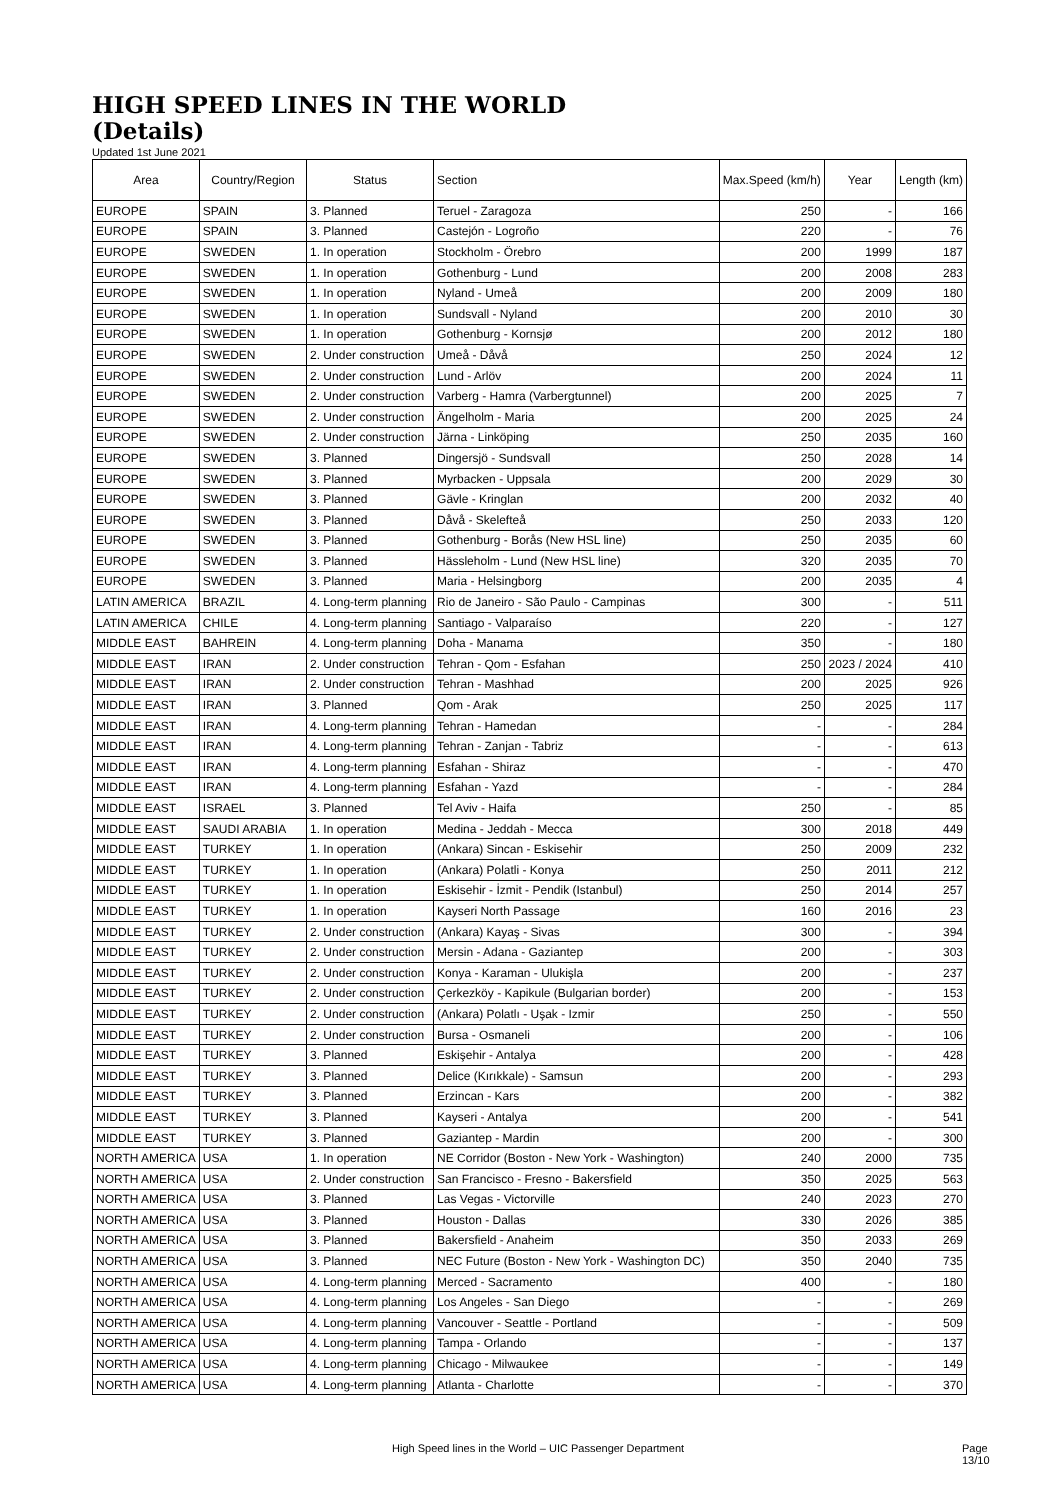HIGH SPEED LINES IN THE WORLD
(Details)
Updated 1st June 2021
| Area | Country/Region | Status | Section | Max.Speed (km/h) | Year | Length (km) |
| --- | --- | --- | --- | --- | --- | --- |
| EUROPE | SPAIN | 3. Planned | Teruel - Zaragoza | 250 | - | 166 |
| EUROPE | SPAIN | 3. Planned | Castejón - Logroño | 220 | - | 76 |
| EUROPE | SWEDEN | 1. In operation | Stockholm - Örebro | 200 | 1999 | 187 |
| EUROPE | SWEDEN | 1. In operation | Gothenburg - Lund | 200 | 2008 | 283 |
| EUROPE | SWEDEN | 1. In operation | Nyland - Umeå | 200 | 2009 | 180 |
| EUROPE | SWEDEN | 1. In operation | Sundsvall - Nyland | 200 | 2010 | 30 |
| EUROPE | SWEDEN | 1. In operation | Gothenburg - Kornsjø | 200 | 2012 | 180 |
| EUROPE | SWEDEN | 2. Under construction | Umeå - Dåvå | 250 | 2024 | 12 |
| EUROPE | SWEDEN | 2. Under construction | Lund - Arlöv | 200 | 2024 | 11 |
| EUROPE | SWEDEN | 2. Under construction | Varberg - Hamra (Varbergtunnel) | 200 | 2025 | 7 |
| EUROPE | SWEDEN | 2. Under construction | Ängelholm - Maria | 200 | 2025 | 24 |
| EUROPE | SWEDEN | 2. Under construction | Järna - Linköping | 250 | 2035 | 160 |
| EUROPE | SWEDEN | 3. Planned | Dingersjö - Sundsvall | 250 | 2028 | 14 |
| EUROPE | SWEDEN | 3. Planned | Myrbacken - Uppsala | 200 | 2029 | 30 |
| EUROPE | SWEDEN | 3. Planned | Gävle - Kringlan | 200 | 2032 | 40 |
| EUROPE | SWEDEN | 3. Planned | Dåvå - Skelefteå | 250 | 2033 | 120 |
| EUROPE | SWEDEN | 3. Planned | Gothenburg - Borås (New HSL line) | 250 | 2035 | 60 |
| EUROPE | SWEDEN | 3. Planned | Hässleholm - Lund (New HSL line) | 320 | 2035 | 70 |
| EUROPE | SWEDEN | 3. Planned | Maria - Helsingborg | 200 | 2035 | 4 |
| LATIN AMERICA | BRAZIL | 4. Long-term planning | Rio de Janeiro - São Paulo - Campinas | 300 | - | 511 |
| LATIN AMERICA | CHILE | 4. Long-term planning | Santiago - Valparaíso | 220 | - | 127 |
| MIDDLE EAST | BAHREIN | 4. Long-term planning | Doha - Manama | 350 | - | 180 |
| MIDDLE EAST | IRAN | 2. Under construction | Tehran - Qom - Esfahan | 250 | 2023 / 2024 | 410 |
| MIDDLE EAST | IRAN | 2. Under construction | Tehran - Mashhad | 200 | 2025 | 926 |
| MIDDLE EAST | IRAN | 3. Planned | Qom - Arak | 250 | 2025 | 117 |
| MIDDLE EAST | IRAN | 4. Long-term planning | Tehran - Hamedan | - | - | 284 |
| MIDDLE EAST | IRAN | 4. Long-term planning | Tehran - Zanjan - Tabriz | - | - | 613 |
| MIDDLE EAST | IRAN | 4. Long-term planning | Esfahan - Shiraz | - | - | 470 |
| MIDDLE EAST | IRAN | 4. Long-term planning | Esfahan - Yazd | - | - | 284 |
| MIDDLE EAST | ISRAEL | 3. Planned | Tel Aviv - Haifa | 250 | - | 85 |
| MIDDLE EAST | SAUDI ARABIA | 1. In operation | Medina - Jeddah - Mecca | 300 | 2018 | 449 |
| MIDDLE EAST | TURKEY | 1. In operation | (Ankara) Sincan - Eskisehir | 250 | 2009 | 232 |
| MIDDLE EAST | TURKEY | 1. In operation | (Ankara) Polatli - Konya | 250 | 2011 | 212 |
| MIDDLE EAST | TURKEY | 1. In operation | Eskisehir - İzmit - Pendik (Istanbul) | 250 | 2014 | 257 |
| MIDDLE EAST | TURKEY | 1. In operation | Kayseri North Passage | 160 | 2016 | 23 |
| MIDDLE EAST | TURKEY | 2. Under construction | (Ankara) Kayaş - Sivas | 300 | - | 394 |
| MIDDLE EAST | TURKEY | 2. Under construction | Mersin - Adana - Gaziantep | 200 | - | 303 |
| MIDDLE EAST | TURKEY | 2. Under construction | Konya - Karaman - Ulukişla | 200 | - | 237 |
| MIDDLE EAST | TURKEY | 2. Under construction | Çerkezköy - Kapikule (Bulgarian border) | 200 | - | 153 |
| MIDDLE EAST | TURKEY | 2. Under construction | (Ankara) Polatlı - Uşak - Izmir | 250 | - | 550 |
| MIDDLE EAST | TURKEY | 2. Under construction | Bursa - Osmaneli | 200 | - | 106 |
| MIDDLE EAST | TURKEY | 3. Planned | Eskişehir - Antalya | 200 | - | 428 |
| MIDDLE EAST | TURKEY | 3. Planned | Delice (Kırıkkale) - Samsun | 200 | - | 293 |
| MIDDLE EAST | TURKEY | 3. Planned | Erzincan - Kars | 200 | - | 382 |
| MIDDLE EAST | TURKEY | 3. Planned | Kayseri - Antalya | 200 | - | 541 |
| MIDDLE EAST | TURKEY | 3. Planned | Gaziantep - Mardin | 200 | - | 300 |
| NORTH AMERICA | USA | 1. In operation | NE Corridor (Boston - New York - Washington) | 240 | 2000 | 735 |
| NORTH AMERICA | USA | 2. Under construction | San Francisco - Fresno - Bakersfield | 350 | 2025 | 563 |
| NORTH AMERICA | USA | 3. Planned | Las Vegas - Victorville | 240 | 2023 | 270 |
| NORTH AMERICA | USA | 3. Planned | Houston - Dallas | 330 | 2026 | 385 |
| NORTH AMERICA | USA | 3. Planned | Bakersfield - Anaheim | 350 | 2033 | 269 |
| NORTH AMERICA | USA | 3. Planned | NEC Future (Boston - New York - Washington DC) | 350 | 2040 | 735 |
| NORTH AMERICA | USA | 4. Long-term planning | Merced - Sacramento | 400 | - | 180 |
| NORTH AMERICA | USA | 4. Long-term planning | Los Angeles - San Diego | - | - | 269 |
| NORTH AMERICA | USA | 4. Long-term planning | Vancouver - Seattle - Portland | - | - | 509 |
| NORTH AMERICA | USA | 4. Long-term planning | Tampa - Orlando | - | - | 137 |
| NORTH AMERICA | USA | 4. Long-term planning | Chicago - Milwaukee | - | - | 149 |
| NORTH AMERICA | USA | 4. Long-term planning | Atlanta - Charlotte | - | - | 370 |
High Speed lines in the World – UIC Passenger Department
Page 13/10